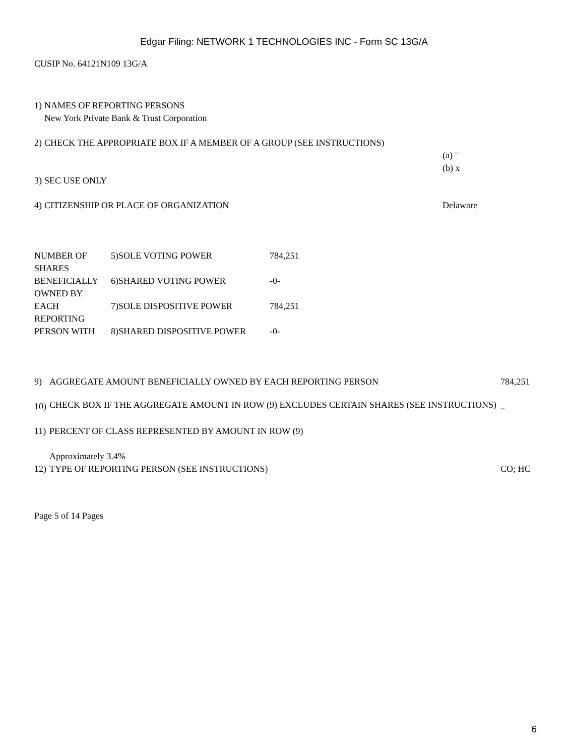Edgar Filing: NETWORK 1 TECHNOLOGIES INC - Form SC 13G/A
CUSIP No. 64121N109 13G/A
| 1) | NAMES OF REPORTING PERSONS New York Private Bank & Trust Corporation | |
| 2) | CHECK THE APPROPRIATE BOX IF A MEMBER OF A GROUP (SEE INSTRUCTIONS) | |
| | | (a) ¨ (b) x |
| 3) | SEC USE ONLY | |
| 4) | CITIZENSHIP OR PLACE OF ORGANIZATION | Delaware |
| NUMBER OF SHARES | 5) | SOLE VOTING POWER | 784,251 |
| BENEFICIALLY OWNED BY | 6) | SHARED VOTING POWER | -0- |
| EACH REPORTING | 7) | SOLE DISPOSITIVE POWER | 784,251 |
| PERSON WITH | 8) | SHARED DISPOSITIVE POWER | -0- |
| 9) | AGGREGATE AMOUNT BENEFICIALLY OWNED BY EACH REPORTING PERSON | 784,251 |
| 10) | CHECK BOX IF THE AGGREGATE AMOUNT IN ROW (9) EXCLUDES CERTAIN SHARES (SEE INSTRUCTIONS) | .. |
| 11) | PERCENT OF CLASS REPRESENTED BY AMOUNT IN ROW (9) Approximately 3.4% | |
| 12) | TYPE OF REPORTING PERSON (SEE INSTRUCTIONS) | CO; HC |
Page 5 of 14 Pages
6